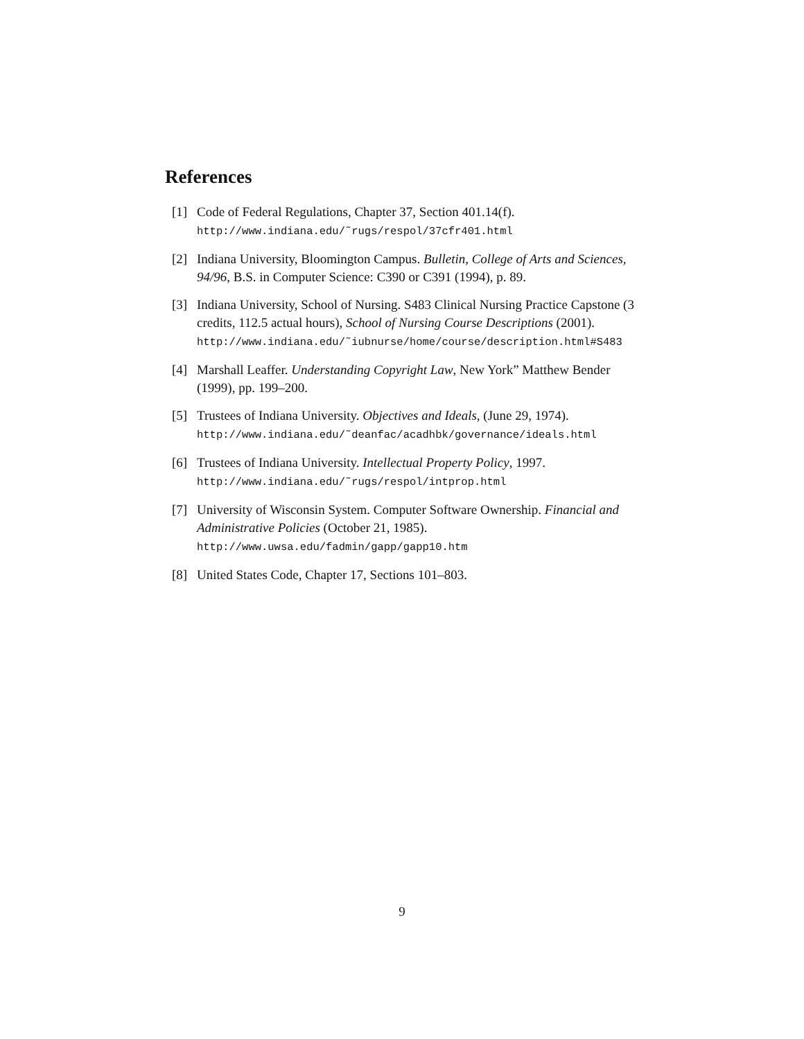References
[1] Code of Federal Regulations, Chapter 37, Section 401.14(f).
http://www.indiana.edu/˜rugs/respol/37cfr401.html
[2] Indiana University, Bloomington Campus. Bulletin, College of Arts and Sciences, 94/96, B.S. in Computer Science: C390 or C391 (1994), p. 89.
[3] Indiana University, School of Nursing. S483 Clinical Nursing Practice Capstone (3 credits, 112.5 actual hours), School of Nursing Course Descriptions (2001).
http://www.indiana.edu/˜iubnurse/home/course/description.html#S483
[4] Marshall Leaffer. Understanding Copyright Law, New York” Matthew Bender (1999), pp. 199–200.
[5] Trustees of Indiana University. Objectives and Ideals, (June 29, 1974).
http://www.indiana.edu/˜deanfac/acadhbk/governance/ideals.html
[6] Trustees of Indiana University. Intellectual Property Policy, 1997.
http://www.indiana.edu/˜rugs/respol/intprop.html
[7] University of Wisconsin System. Computer Software Ownership. Financial and Administrative Policies (October 21, 1985).
http://www.uwsa.edu/fadmin/gapp/gapp10.htm
[8] United States Code, Chapter 17, Sections 101–803.
9